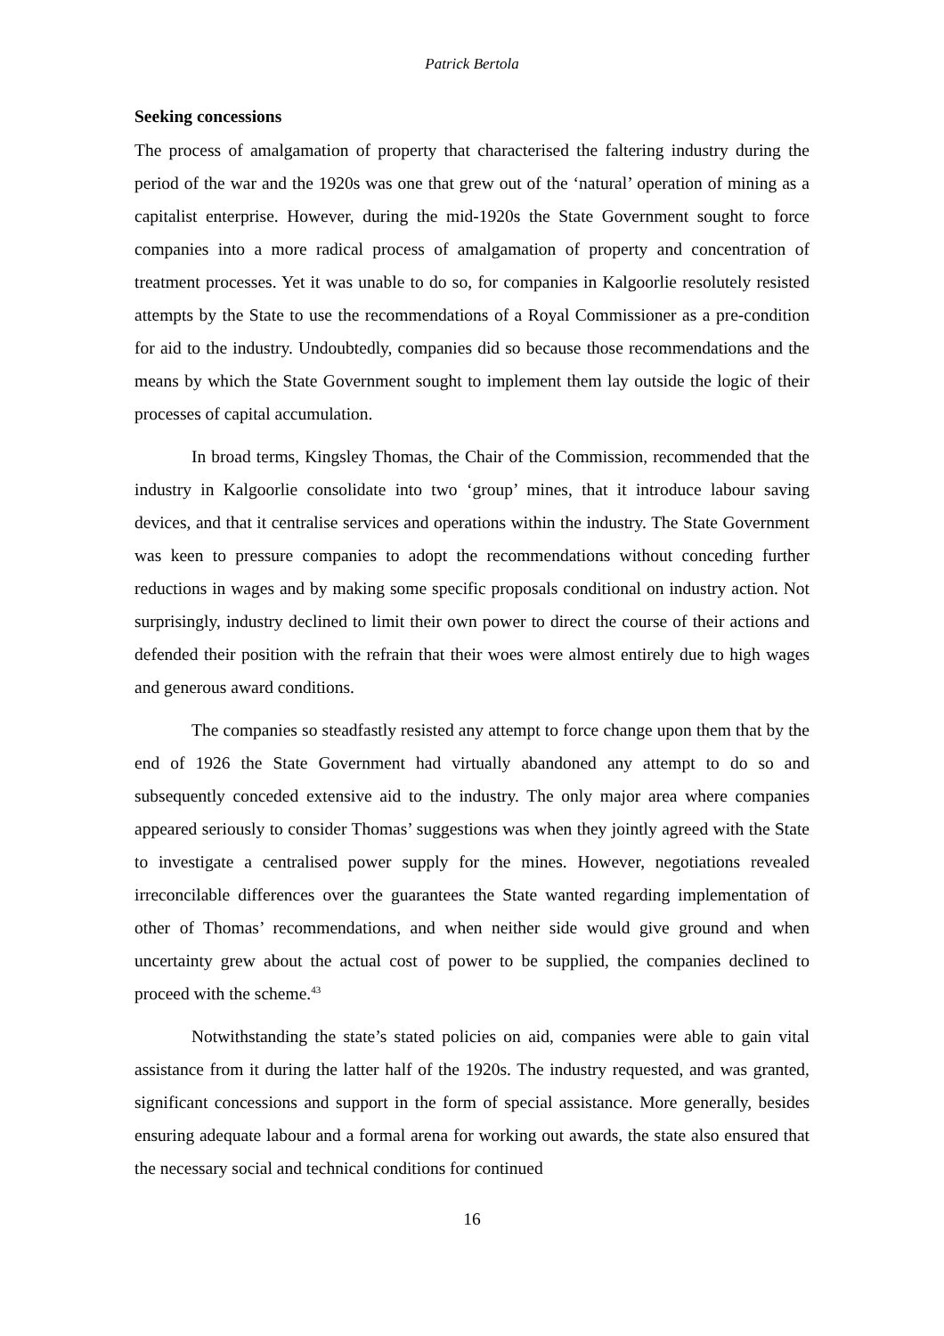Patrick Bertola
Seeking concessions
The process of amalgamation of property that characterised the faltering industry during the period of the war and the 1920s was one that grew out of the ‘natural’ operation of mining as a capitalist enterprise. However, during the mid-1920s the State Government sought to force companies into a more radical process of amalgamation of property and concentration of treatment processes. Yet it was unable to do so, for companies in Kalgoorlie resolutely resisted attempts by the State to use the recommendations of a Royal Commissioner as a pre-condition for aid to the industry. Undoubtedly, companies did so because those recommendations and the means by which the State Government sought to implement them lay outside the logic of their processes of capital accumulation.
In broad terms, Kingsley Thomas, the Chair of the Commission, recommended that the industry in Kalgoorlie consolidate into two ‘group’ mines, that it introduce labour saving devices, and that it centralise services and operations within the industry. The State Government was keen to pressure companies to adopt the recommendations without conceding further reductions in wages and by making some specific proposals conditional on industry action. Not surprisingly, industry declined to limit their own power to direct the course of their actions and defended their position with the refrain that their woes were almost entirely due to high wages and generous award conditions.
The companies so steadfastly resisted any attempt to force change upon them that by the end of 1926 the State Government had virtually abandoned any attempt to do so and subsequently conceded extensive aid to the industry. The only major area where companies appeared seriously to consider Thomas’ suggestions was when they jointly agreed with the State to investigate a centralised power supply for the mines. However, negotiations revealed irreconcilable differences over the guarantees the State wanted regarding implementation of other of Thomas’ recommendations, and when neither side would give ground and when uncertainty grew about the actual cost of power to be supplied, the companies declined to proceed with the scheme.<sup>43</sup>
Notwithstanding the state’s stated policies on aid, companies were able to gain vital assistance from it during the latter half of the 1920s. The industry requested, and was granted, significant concessions and support in the form of special assistance. More generally, besides ensuring adequate labour and a formal arena for working out awards, the state also ensured that the necessary social and technical conditions for continued
16